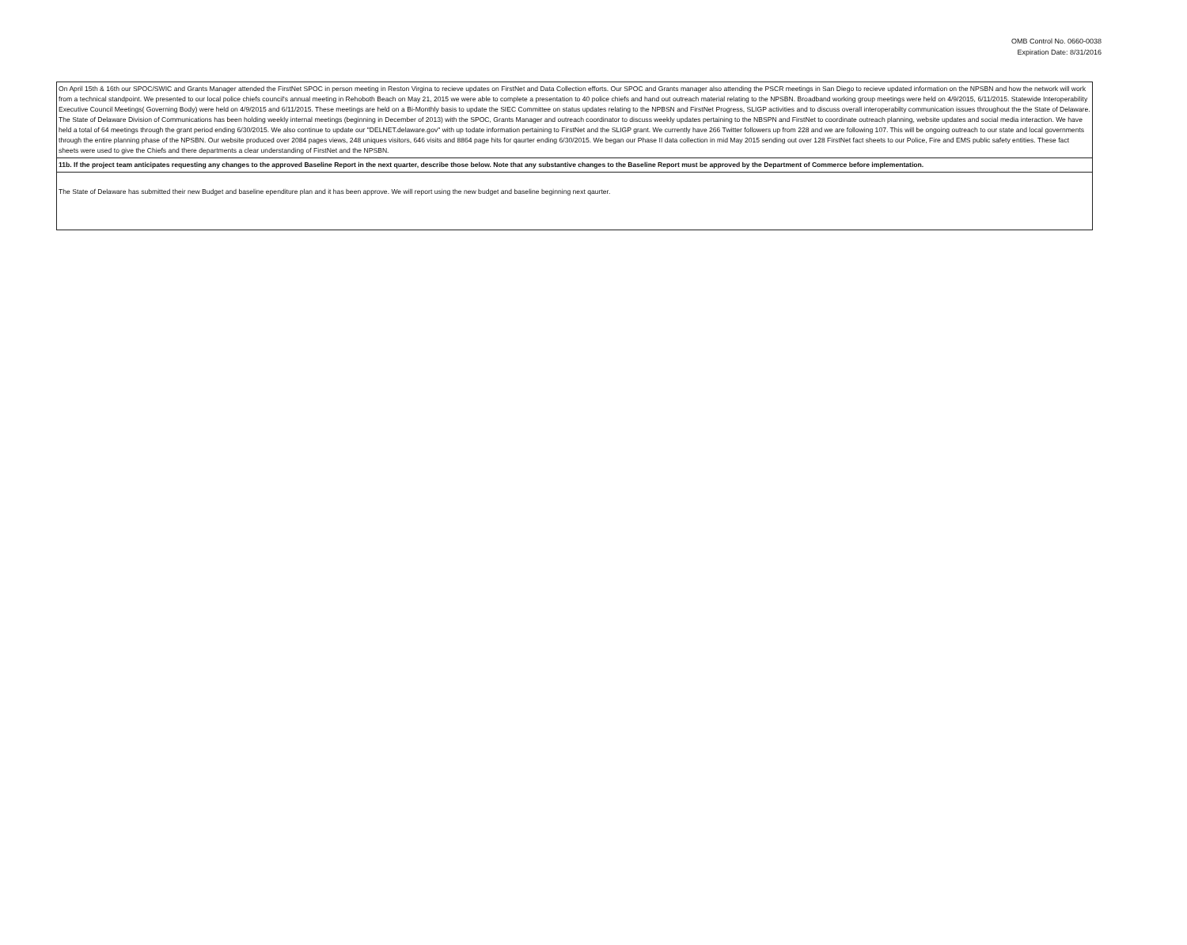OMB Control No. 0660-0038
Expiration Date: 8/31/2016
| On April 15th & 16th our SPOC/SWIC and Grants Manager attended the FirstNet SPOC in person meeting in Reston Virgina to recieve updates on FirstNet and Data Collection efforts. Our SPOC and Grants manager also attending the PSCR meetings in San Diego to recieve updated information on the NPSBN and how the network will work from a technical standpoint. We presented to our local police chiefs council's annual meeting in Rehoboth Beach on May 21, 2015 we were able to complete a presentation to 40 police chiefs and hand out outreach material relating to the NPSBN. Broadband working group meetings were held on 4/9/2015, 6/11/2015. Statewide Interoperability Executive Council Meetings( Governing Body) were held on 4/9/2015 and 6/11/2015. These meetings are held on a Bi-Monthly basis to update the SIEC Committee on status updates relating to the NPBSN and FirstNet Progress, SLIGP activities and to discuss overall interoperabilty communication issues throughout the the State of Delaware. The State of Delaware Division of Communications has been holding weekly internal meetings (beginning in December of 2013) with the SPOC, Grants Manager and outreach coordinator to discuss weekly updates pertaining to the NBSPN and FirstNet to coordinate outreach planning, website updates and social media interaction. We have held a total of 64 meetings through the grant period ending 6/30/2015. We also continue to update our "DELNET.delaware.gov" with up todate information pertaining to FirstNet and the SLIGP grant. We currently have 266 Twitter followers up from 228 and we are following 107. This will be ongoing outreach to our state and local governments through the entire planning phase of the NPSBN. Our website produced over 2084 pages views, 248 uniques visitors, 646 visits and 8864 page hits for qaurter ending 6/30/2015. We began our Phase II data collection in mid May 2015 sending out over 128 FirstNet fact sheets to our Police, Fire and EMS public safety entities. These fact sheets were used to give the Chiefs and there departments a clear understanding of FirstNet and the NPSBN. |
| 11b. If the project team anticipates requesting any changes to the approved Baseline Report in the next quarter, describe those below. Note that any substantive changes to the Baseline Report must be approved by the Department of Commerce before implementation. |
| The State of Delaware has submitted their new Budget and baseline ependiture plan and it has been approve. We will report using the new budget and baseline beginning next qaurter. |